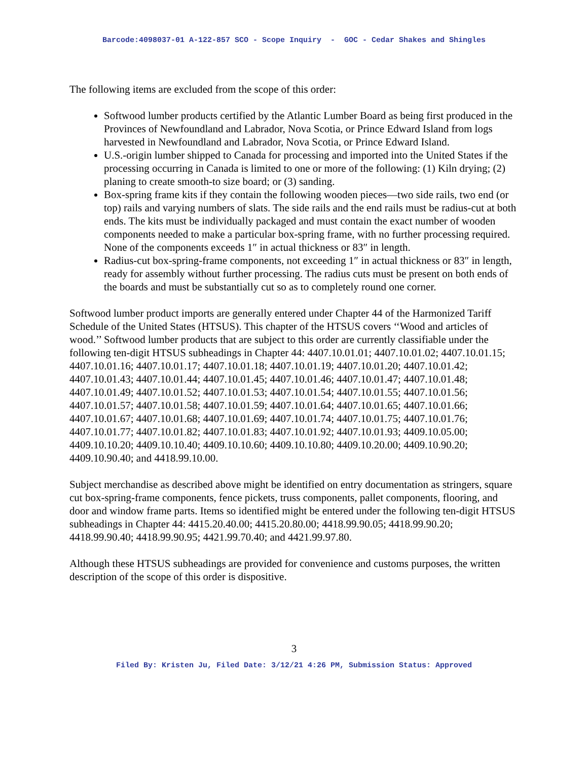Barcode:4098037-01 A-122-857 SCO - Scope Inquiry - GOC - Cedar Shakes and Shingles
The following items are excluded from the scope of this order:
Softwood lumber products certified by the Atlantic Lumber Board as being first produced in the Provinces of Newfoundland and Labrador, Nova Scotia, or Prince Edward Island from logs harvested in Newfoundland and Labrador, Nova Scotia, or Prince Edward Island.
U.S.-origin lumber shipped to Canada for processing and imported into the United States if the processing occurring in Canada is limited to one or more of the following: (1) Kiln drying; (2) planing to create smooth-to size board; or (3) sanding.
Box-spring frame kits if they contain the following wooden pieces—two side rails, two end (or top) rails and varying numbers of slats. The side rails and the end rails must be radius-cut at both ends. The kits must be individually packaged and must contain the exact number of wooden components needed to make a particular box-spring frame, with no further processing required. None of the components exceeds 1″ in actual thickness or 83″ in length.
Radius-cut box-spring-frame components, not exceeding 1″ in actual thickness or 83″ in length, ready for assembly without further processing. The radius cuts must be present on both ends of the boards and must be substantially cut so as to completely round one corner.
Softwood lumber product imports are generally entered under Chapter 44 of the Harmonized Tariff Schedule of the United States (HTSUS). This chapter of the HTSUS covers ‘‘Wood and articles of wood.’’ Softwood lumber products that are subject to this order are currently classifiable under the following ten-digit HTSUS subheadings in Chapter 44: 4407.10.01.01; 4407.10.01.02; 4407.10.01.15; 4407.10.01.16; 4407.10.01.17; 4407.10.01.18; 4407.10.01.19; 4407.10.01.20; 4407.10.01.42; 4407.10.01.43; 4407.10.01.44; 4407.10.01.45; 4407.10.01.46; 4407.10.01.47; 4407.10.01.48; 4407.10.01.49; 4407.10.01.52; 4407.10.01.53; 4407.10.01.54; 4407.10.01.55; 4407.10.01.56; 4407.10.01.57; 4407.10.01.58; 4407.10.01.59; 4407.10.01.64; 4407.10.01.65; 4407.10.01.66; 4407.10.01.67; 4407.10.01.68; 4407.10.01.69; 4407.10.01.74; 4407.10.01.75; 4407.10.01.76; 4407.10.01.77; 4407.10.01.82; 4407.10.01.83; 4407.10.01.92; 4407.10.01.93; 4409.10.05.00; 4409.10.10.20; 4409.10.10.40; 4409.10.10.60; 4409.10.10.80; 4409.10.20.00; 4409.10.90.20; 4409.10.90.40; and 4418.99.10.00.
Subject merchandise as described above might be identified on entry documentation as stringers, square cut box-spring-frame components, fence pickets, truss components, pallet components, flooring, and door and window frame parts. Items so identified might be entered under the following ten-digit HTSUS subheadings in Chapter 44: 4415.20.40.00; 4415.20.80.00; 4418.99.90.05; 4418.99.90.20; 4418.99.90.40; 4418.99.90.95; 4421.99.70.40; and 4421.99.97.80.
Although these HTSUS subheadings are provided for convenience and customs purposes, the written description of the scope of this order is dispositive.
3
Filed By: Kristen Ju, Filed Date: 3/12/21 4:26 PM, Submission Status: Approved